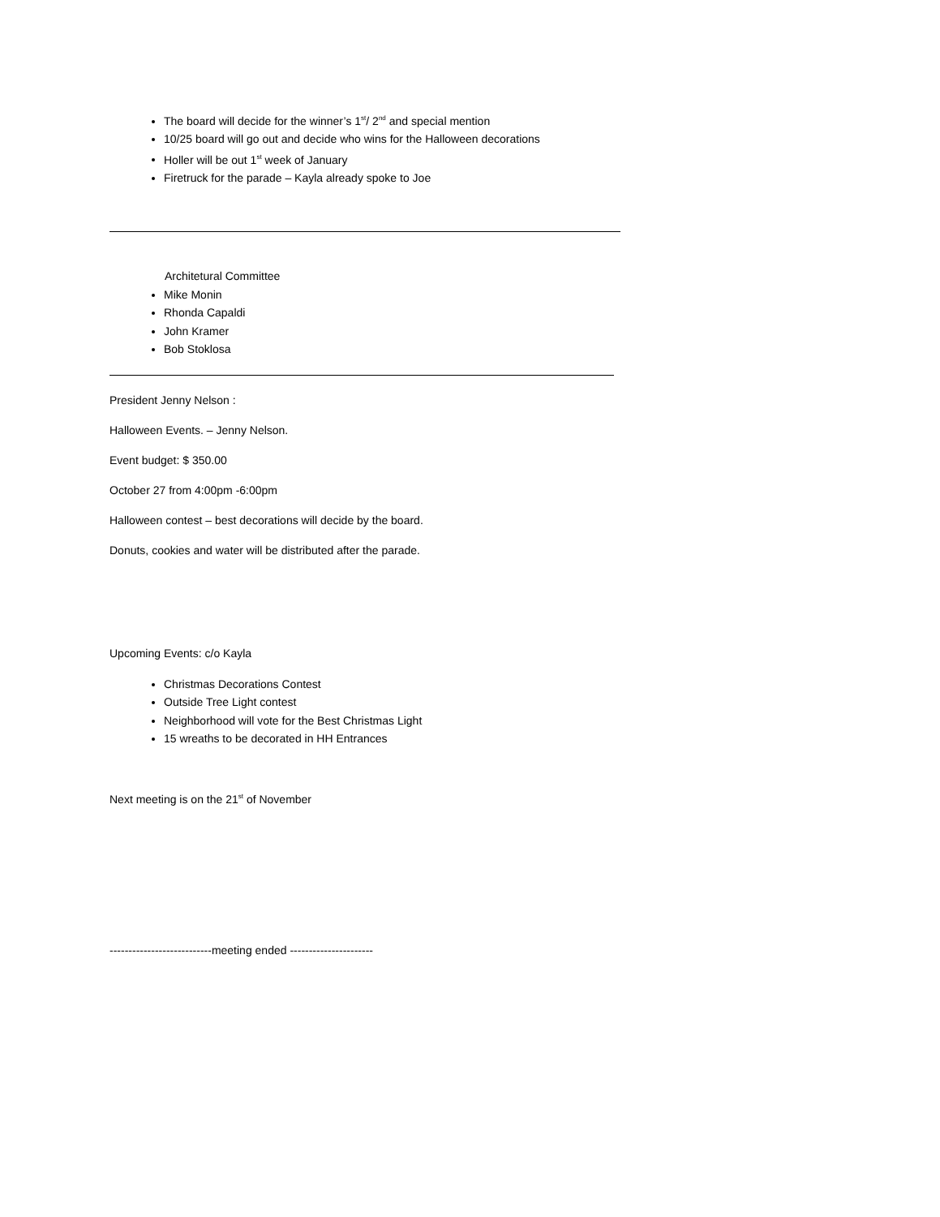The board will decide for the winner’s 1<sup>st</sup>/ 2<sup>nd</sup> and special mention
10/25 board will go out and decide who wins for the Halloween decorations
Holler will be out 1<sup>st</sup> week of January
Firetruck for the parade – Kayla already spoke to Joe
Architetural Committee
Mike Monin
Rhonda Capaldi
John Kramer
Bob Stoklosa
President Jenny Nelson :
Halloween Events. – Jenny Nelson.
Event budget: $ 350.00
October 27 from 4:00pm -6:00pm
Halloween contest – best decorations will decide by the board.
Donuts, cookies and water will be distributed after the parade.
Upcoming Events: c/o Kayla
Christmas Decorations Contest
Outside Tree Light contest
Neighborhood will vote for the Best Christmas Light
15 wreaths to be decorated in HH Entrances
Next meeting is on the 21<sup>st</sup> of November
---------------------------meeting ended ----------------------